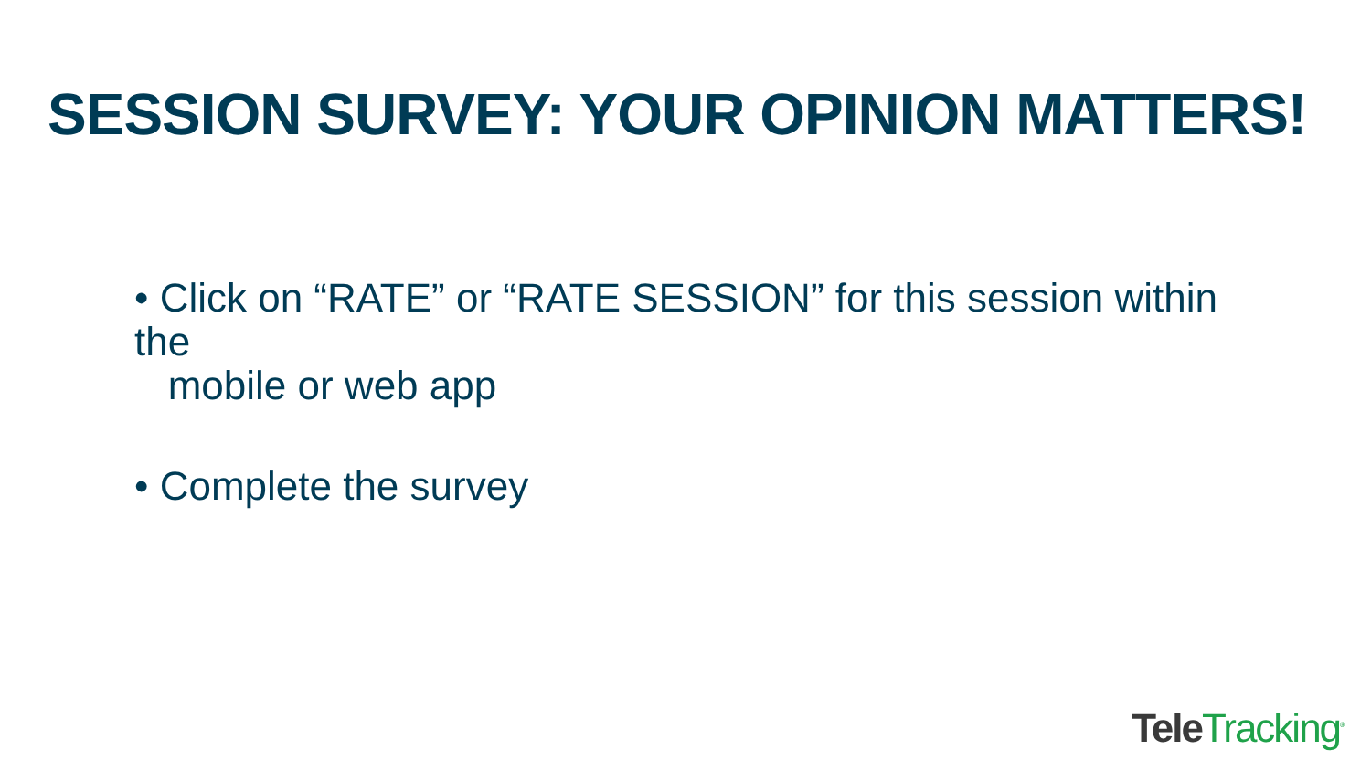SESSION SURVEY: YOUR OPINION MATTERS!
• Click on “RATE” or “RATE SESSION” for this session within the
mobile or web app
• Complete the survey
Tele Tracking<sup>®</sup>